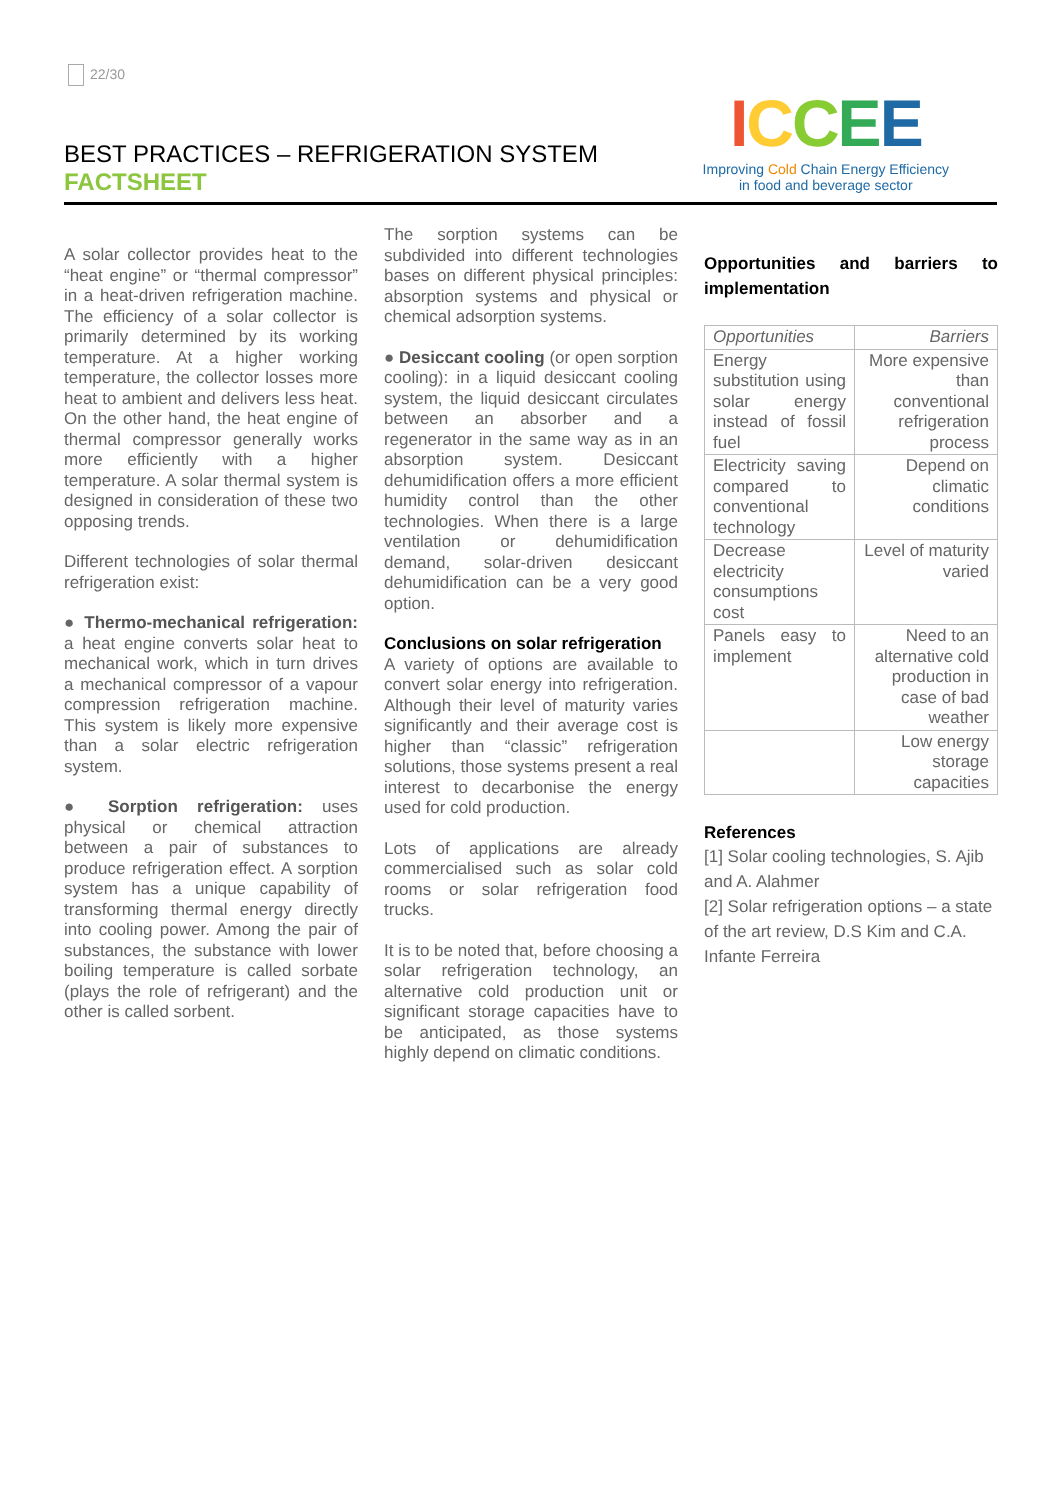22/30
BEST PRACTICES – REFRIGERATION SYSTEM
FACTSHEET
ICCEE
Improving Cold Chain Energy Efficiency
in food and beverage sector
A solar collector provides heat to the “heat engine” or “thermal compressor” in a heat-driven refrigeration machine. The efficiency of a solar collector is primarily determined by its working temperature. At a higher working temperature, the collector losses more heat to ambient and delivers less heat. On the other hand, the heat engine of thermal compressor generally works more efficiently with a higher temperature. A solar thermal system is designed in consideration of these two opposing trends.
Different technologies of solar thermal refrigeration exist:
● Thermo-mechanical refrigeration: a heat engine converts solar heat to mechanical work, which in turn drives a mechanical compressor of a vapour compression refrigeration machine. This system is likely more expensive than a solar electric refrigeration system.
● Sorption refrigeration: uses physical or chemical attraction between a pair of substances to produce refrigeration effect. A sorption system has a unique capability of transforming thermal energy directly into cooling power. Among the pair of substances, the substance with lower boiling temperature is called sorbate (plays the role of refrigerant) and the other is called sorbent.
The sorption systems can be subdivided into different technologies bases on different physical principles: absorption systems and physical or chemical adsorption systems.
● Desiccant cooling (or open sorption cooling): in a liquid desiccant cooling system, the liquid desiccant circulates between an absorber and a regenerator in the same way as in an absorption system. Desiccant dehumidification offers a more efficient humidity control than the other technologies. When there is a large ventilation or dehumidification demand, solar-driven desiccant dehumidification can be a very good option.
Conclusions on solar refrigeration
A variety of options are available to convert solar energy into refrigeration. Although their level of maturity varies significantly and their average cost is higher than “classic” refrigeration solutions, those systems present a real interest to decarbonise the energy used for cold production.
Lots of applications are already commercialised such as solar cold rooms or solar refrigeration food trucks.
It is to be noted that, before choosing a solar refrigeration technology, an alternative cold production unit or significant storage capacities have to be anticipated, as those systems highly depend on climatic conditions.
Opportunities and barriers to implementation
| Opportunities | Barriers |
| --- | --- |
| Energy substitution using solar energy instead of fossil fuel | More expensive than conventional refrigeration process |
| Electricity saving compared to conventional technology | Depend on climatic conditions |
| Decrease electricity consumptions cost | Level of maturity varied |
| Panels easy to implement | Need to an alternative cold production in case of bad weather |
| | Low energy storage capacities |
References
[1] Solar cooling technologies, S. Ajib and A. Alahmer
[2] Solar refrigeration options – a state of the art review, D.S Kim and C.A. Infante Ferreira